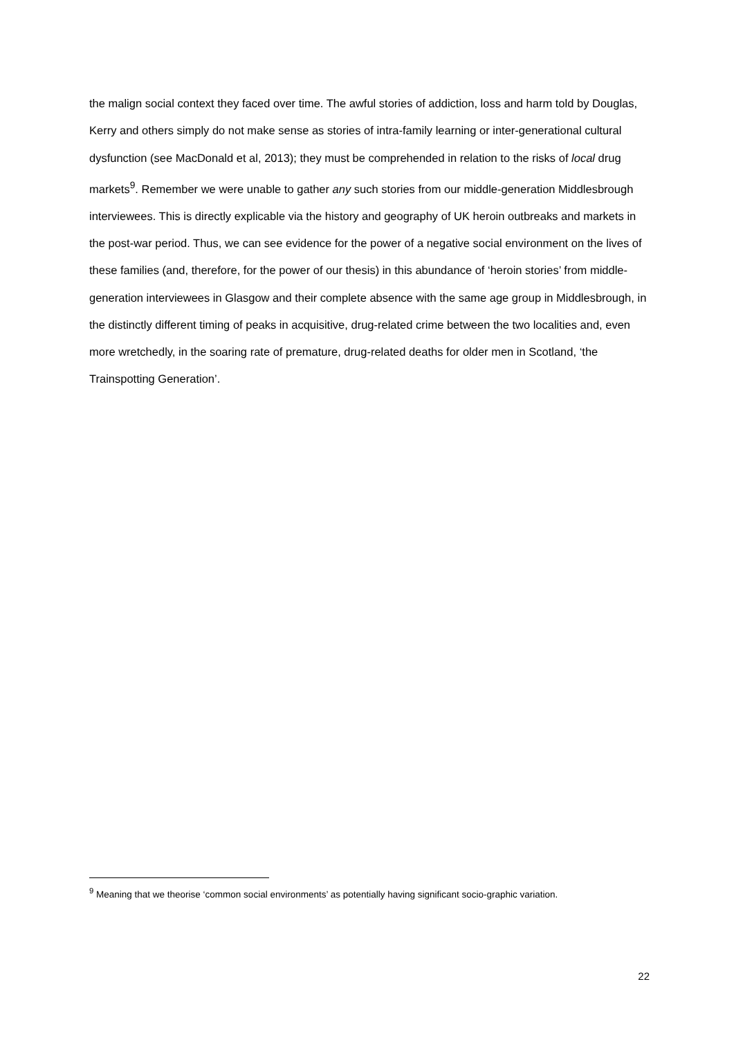the malign social context they faced over time. The awful stories of addiction, loss and harm told by Douglas, Kerry and others simply do not make sense as stories of intra-family learning or inter-generational cultural dysfunction (see MacDonald et al, 2013); they must be comprehended in relation to the risks of local drug markets<sup>9</sup>. Remember we were unable to gather any such stories from our middle-generation Middlesbrough interviewees. This is directly explicable via the history and geography of UK heroin outbreaks and markets in the post-war period. Thus, we can see evidence for the power of a negative social environment on the lives of these families (and, therefore, for the power of our thesis) in this abundance of ‘heroin stories’ from middle-generation interviewees in Glasgow and their complete absence with the same age group in Middlesbrough, in the distinctly different timing of peaks in acquisitive, drug-related crime between the two localities and, even more wretchedly, in the soaring rate of premature, drug-related deaths for older men in Scotland, ‘the Trainspotting Generation’.
<sup>9</sup> Meaning that we theorise ‘common social environments’ as potentially having significant socio-graphic variation.
22